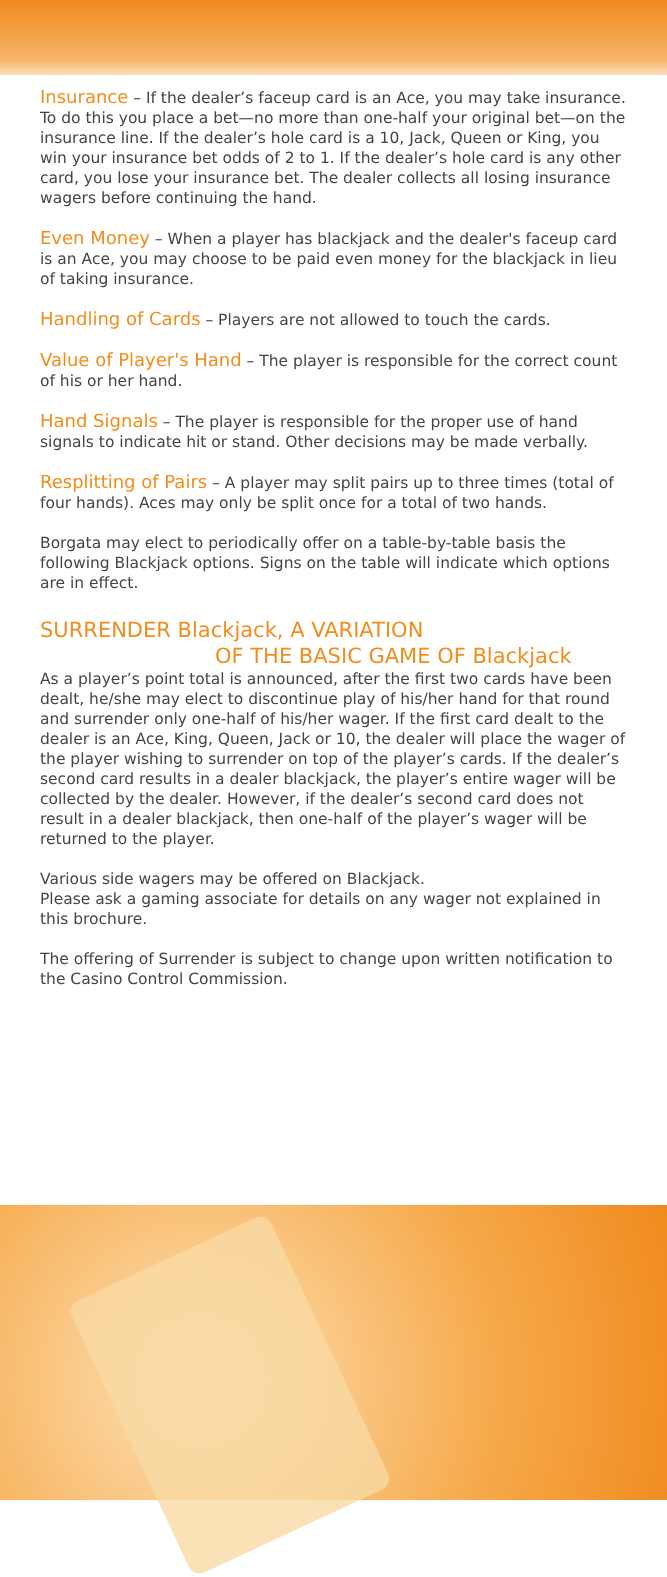Insurance – If the dealer’s faceup card is an Ace, you may take insurance. To do this you place a bet—no more than one-half your original bet—on the insurance line. If the dealer’s hole card is a 10, Jack, Queen or King, you win your insurance bet odds of 2 to 1. If the dealer’s hole card is any other card, you lose your insurance bet. The dealer collects all losing insurance wagers before continuing the hand.
Even Money – When a player has blackjack and the dealer's faceup card is an Ace, you may choose to be paid even money for the blackjack in lieu of taking insurance.
Handling of Cards – Players are not allowed to touch the cards.
Value of Player's Hand – The player is responsible for the correct count of his or her hand.
Hand Signals – The player is responsible for the proper use of hand signals to indicate hit or stand. Other decisions may be made verbally.
Resplitting of Pairs – A player may split pairs up to three times (total of four hands). Aces may only be split once for a total of two hands.
Borgata may elect to periodically offer on a table-by-table basis the following Blackjack options. Signs on the table will indicate which options are in effect.
SURRENDER Blackjack, A VARIATION
OF THE BASIC GAME OF Blackjack
As a player’s point total is announced, after the first two cards have been dealt, he/she may elect to discontinue play of his/her hand for that round and surrender only one-half of his/her wager. If the first card dealt to the dealer is an Ace, King, Queen, Jack or 10, the dealer will place the wager of the player wishing to surrender on top of the player’s cards. If the dealer’s second card results in a dealer blackjack, the player’s entire wager will be collected by the dealer. However, if the dealer’s second card does not result in a dealer blackjack, then one-half of the player’s wager will be returned to the player.
Various side wagers may be offered on Blackjack.
Please ask a gaming associate for details on any wager not explained in this brochure.
The offering of Surrender is subject to change upon written notification to the Casino Control Commission.